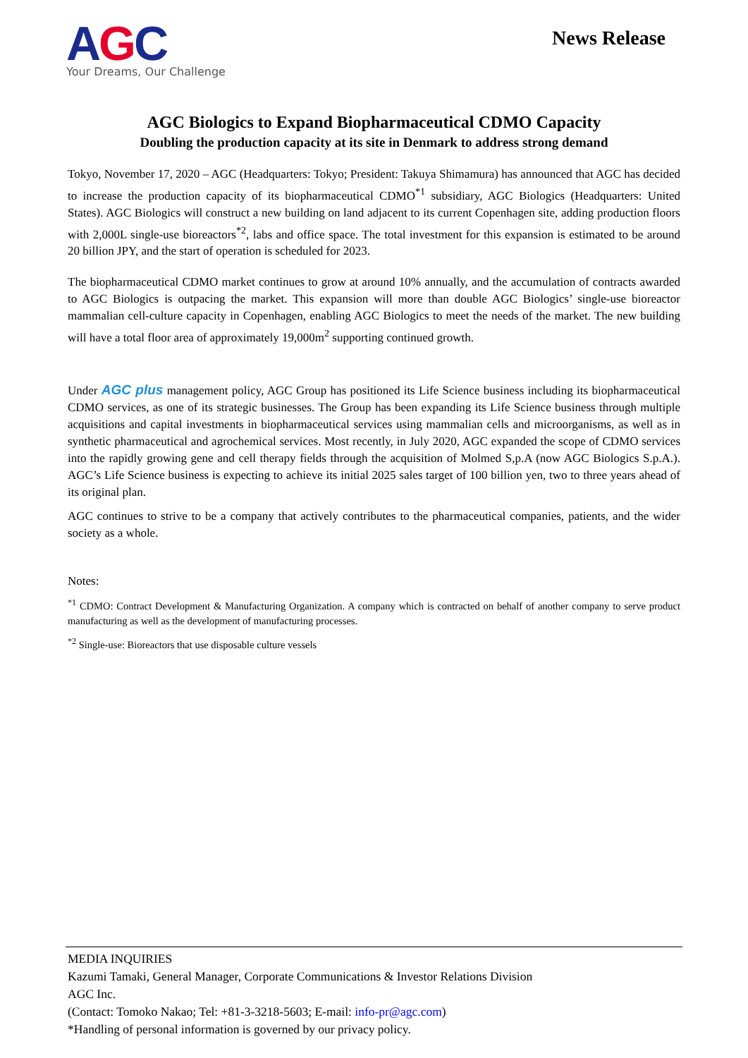AGC
Your Dreams, Our Challenge
News Release
AGC Biologics to Expand Biopharmaceutical CDMO Capacity
Doubling the production capacity at its site in Denmark to address strong demand
Tokyo, November 17, 2020 – AGC (Headquarters: Tokyo; President: Takuya Shimamura) has announced that AGC has decided to increase the production capacity of its biopharmaceutical CDMO<sup>*1</sup> subsidiary, AGC Biologics (Headquarters: United States). AGC Biologics will construct a new building on land adjacent to its current Copenhagen site, adding production floors with 2,000L single-use bioreactors<sup>*2</sup>, labs and office space. The total investment for this expansion is estimated to be around 20 billion JPY, and the start of operation is scheduled for 2023.
The biopharmaceutical CDMO market continues to grow at around 10% annually, and the accumulation of contracts awarded to AGC Biologics is outpacing the market. This expansion will more than double AGC Biologics’ single-use bioreactor mammalian cell-culture capacity in Copenhagen, enabling AGC Biologics to meet the needs of the market. The new building will have a total floor area of approximately 19,000m<sup>2</sup> supporting continued growth.
Under AGC plus management policy, AGC Group has positioned its Life Science business including its biopharmaceutical CDMO services, as one of its strategic businesses. The Group has been expanding its Life Science business through multiple acquisitions and capital investments in biopharmaceutical services using mammalian cells and microorganisms, as well as in synthetic pharmaceutical and agrochemical services. Most recently, in July 2020, AGC expanded the scope of CDMO services into the rapidly growing gene and cell therapy fields through the acquisition of Molmed S,p.A (now AGC Biologics S.p.A.). AGC’s Life Science business is expecting to achieve its initial 2025 sales target of 100 billion yen, two to three years ahead of its original plan.
AGC continues to strive to be a company that actively contributes to the pharmaceutical companies, patients, and the wider society as a whole.
Notes:
<sup>*1</sup> CDMO: Contract Development & Manufacturing Organization. A company which is contracted on behalf of another company to serve product manufacturing as well as the development of manufacturing processes.
<sup>*2</sup> Single-use: Bioreactors that use disposable culture vessels
MEDIA INQUIRIES
Kazumi Tamaki, General Manager, Corporate Communications & Investor Relations Division
AGC Inc.
(Contact: Tomoko Nakao; Tel: +81-3-3218-5603; E-mail: info-pr@agc.com)
*Handling of personal information is governed by our privacy policy.